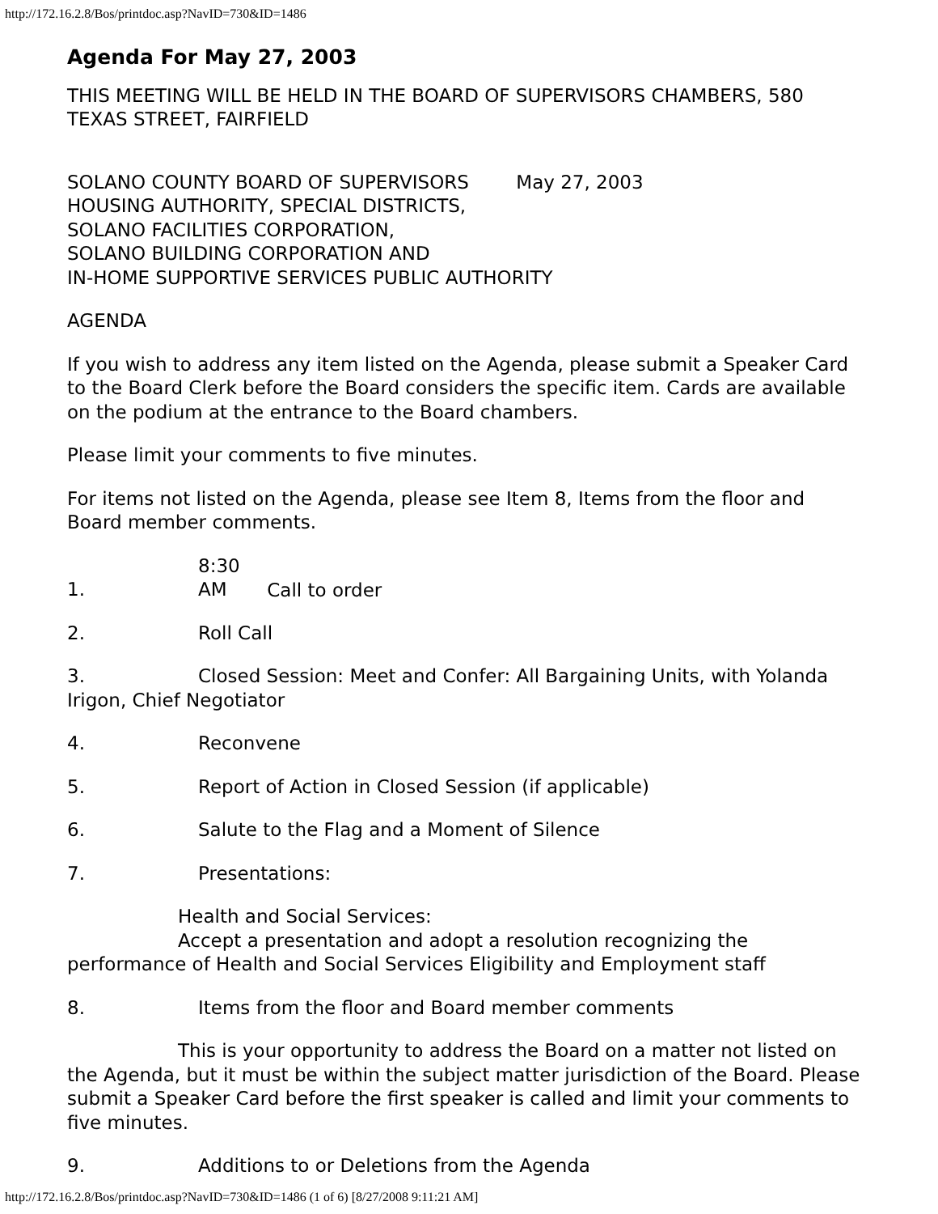http://172.16.2.8/Bos/printdoc.asp?NavID=730&ID=1486
Agenda For May 27, 2003
THIS MEETING WILL BE HELD IN THE BOARD OF SUPERVISORS CHAMBERS, 580 TEXAS STREET, FAIRFIELD
SOLANO COUNTY BOARD OF SUPERVISORS May 27, 2003
HOUSING AUTHORITY, SPECIAL DISTRICTS,
SOLANO FACILITIES CORPORATION,
SOLANO BUILDING CORPORATION AND
IN-HOME SUPPORTIVE SERVICES PUBLIC AUTHORITY
AGENDA
If you wish to address any item listed on the Agenda, please submit a Speaker Card to the Board Clerk before the Board considers the specific item. Cards are available on the podium at the entrance to the Board chambers.
Please limit your comments to five minutes.
For items not listed on the Agenda, please see Item 8, Items from the floor and Board member comments.
1. 8:30 AM Call to order
2. Roll Call
3. Closed Session: Meet and Confer: All Bargaining Units, with Yolanda Irigon, Chief Negotiator
4. Reconvene
5. Report of Action in Closed Session (if applicable)
6. Salute to the Flag and a Moment of Silence
7. Presentations:
Health and Social Services:
Accept a presentation and adopt a resolution recognizing the performance of Health and Social Services Eligibility and Employment staff
8. Items from the floor and Board member comments
This is your opportunity to address the Board on a matter not listed on the Agenda, but it must be within the subject matter jurisdiction of the Board. Please submit a Speaker Card before the first speaker is called and limit your comments to five minutes.
9. Additions to or Deletions from the Agenda
http://172.16.2.8/Bos/printdoc.asp?NavID=730&ID=1486 (1 of 6) [8/27/2008 9:11:21 AM]